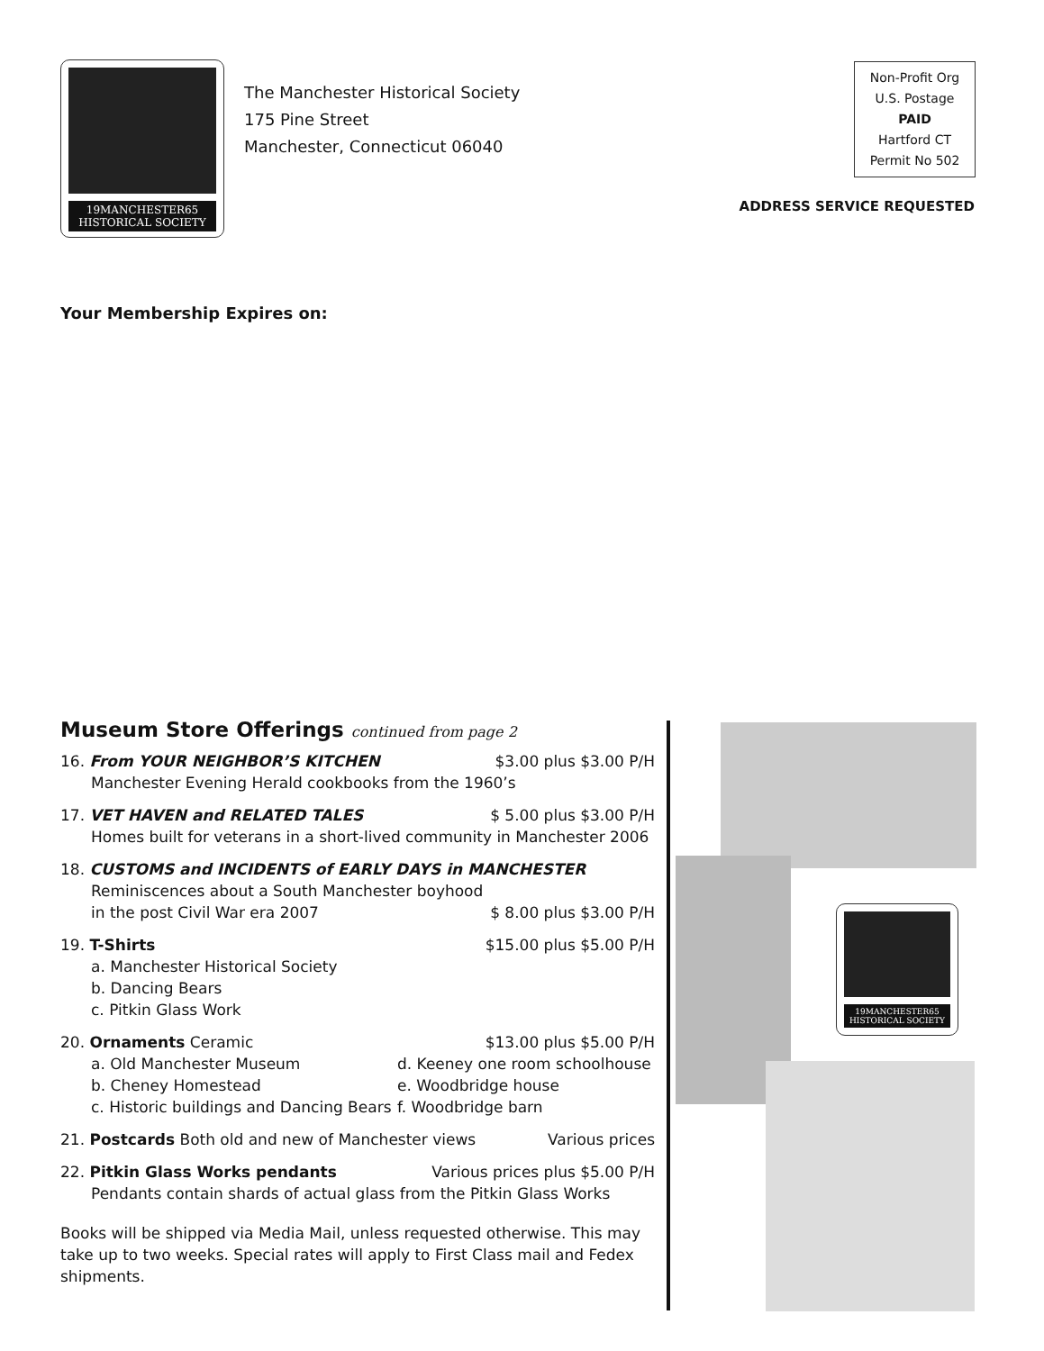19MANCHESTER65
HISTORICAL SOCIETY
The Manchester Historical Society
175 Pine Street
Manchester, Connecticut 06040
Non-Profit Org
U.S. Postage
PAID
Hartford CT
Permit No 502
ADDRESS SERVICE REQUESTED
Your Membership Expires on:
Museum Store Offerings continued from page 2
16. From YOUR NEIGHBOR’S KITCHEN $3.00 plus $3.00 P/H
Manchester Evening Herald cookbooks from the 1960’s
17. VET HAVEN and RELATED TALES $ 5.00 plus $3.00 P/H
Homes built for veterans in a short-lived community in Manchester 2006
18. CUSTOMS and INCIDENTS of EARLY DAYS in MANCHESTER
Reminiscences about a South Manchester boyhood
in the post Civil War era 2007 $ 8.00 plus $3.00 P/H
19. T-Shirts $15.00 plus $5.00 P/H
a. Manchester Historical Society
b. Dancing Bears
c. Pitkin Glass Work
20. Ornaments Ceramic $13.00 plus $5.00 P/H
a. Old Manchester Museum d. Keeney one room schoolhouse b. Cheney Homestead e. Woodbridge house c. Historic buildings and Dancing Bears f. Woodbridge barn
21. Postcards Both old and new of Manchester views Various prices
22. Pitkin Glass Works pendants Various prices plus $5.00 P/H
Pendants contain shards of actual glass from the Pitkin Glass Works
Books will be shipped via Media Mail, unless requested otherwise. This may take up to two weeks. Special rates will apply to First Class mail and Fedex shipments.
19MANCHESTER65
HISTORICAL SOCIETY